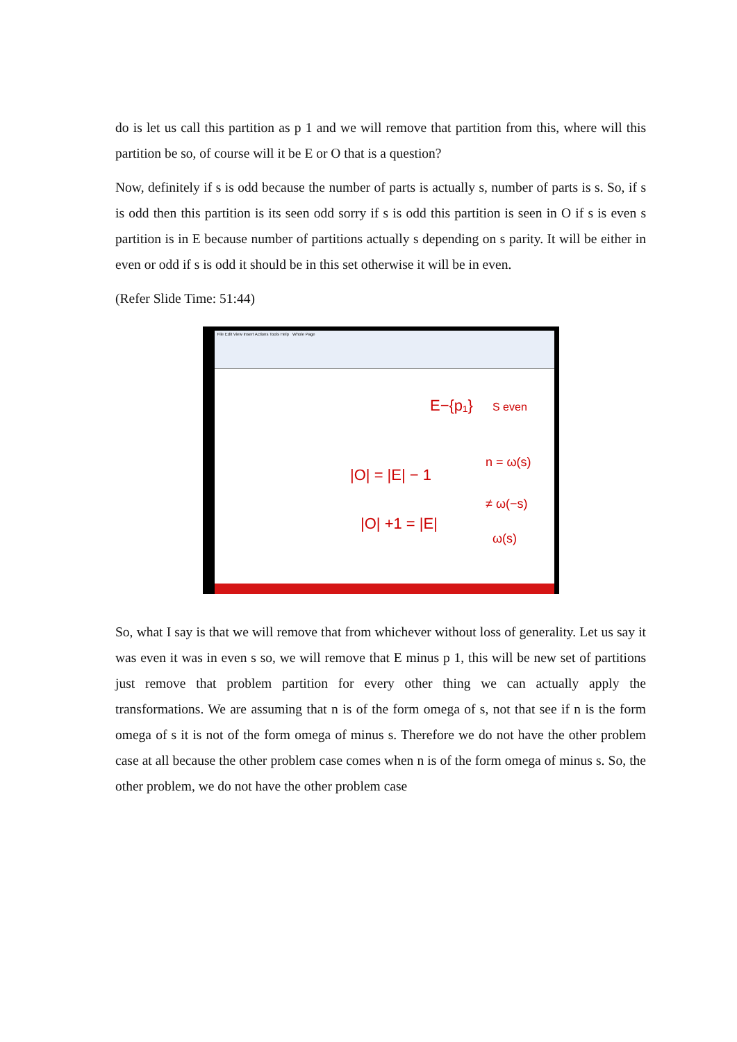do is let us call this partition as p 1 and we will remove that partition from this, where will this partition be so, of course will it be E or O that is a question?
Now, definitely if s is odd because the number of parts is actually s, number of parts is s. So, if s is odd then this partition is its seen odd sorry if s is odd this partition is seen in O if s is even s partition is in E because number of partitions actually s depending on s parity. It will be either in even or odd if s is odd it should be in this set otherwise it will be in even.
(Refer Slide Time: 51:44)
File Edit View Insert Actions Tools Help Whole Page
E−{p₁}
S even
|O| = |E| − 1
n = ω(s)
≠ ω(−s)
|O| +1 = |E|
ω(s)
So, what I say is that we will remove that from whichever without loss of generality. Let us say it was even it was in even s so, we will remove that E minus p 1, this will be new set of partitions just remove that problem partition for every other thing we can actually apply the transformations. We are assuming that n is of the form omega of s, not that see if n is the form omega of s it is not of the form omega of minus s. Therefore we do not have the other problem case at all because the other problem case comes when n is of the form omega of minus s. So, the other problem, we do not have the other problem case